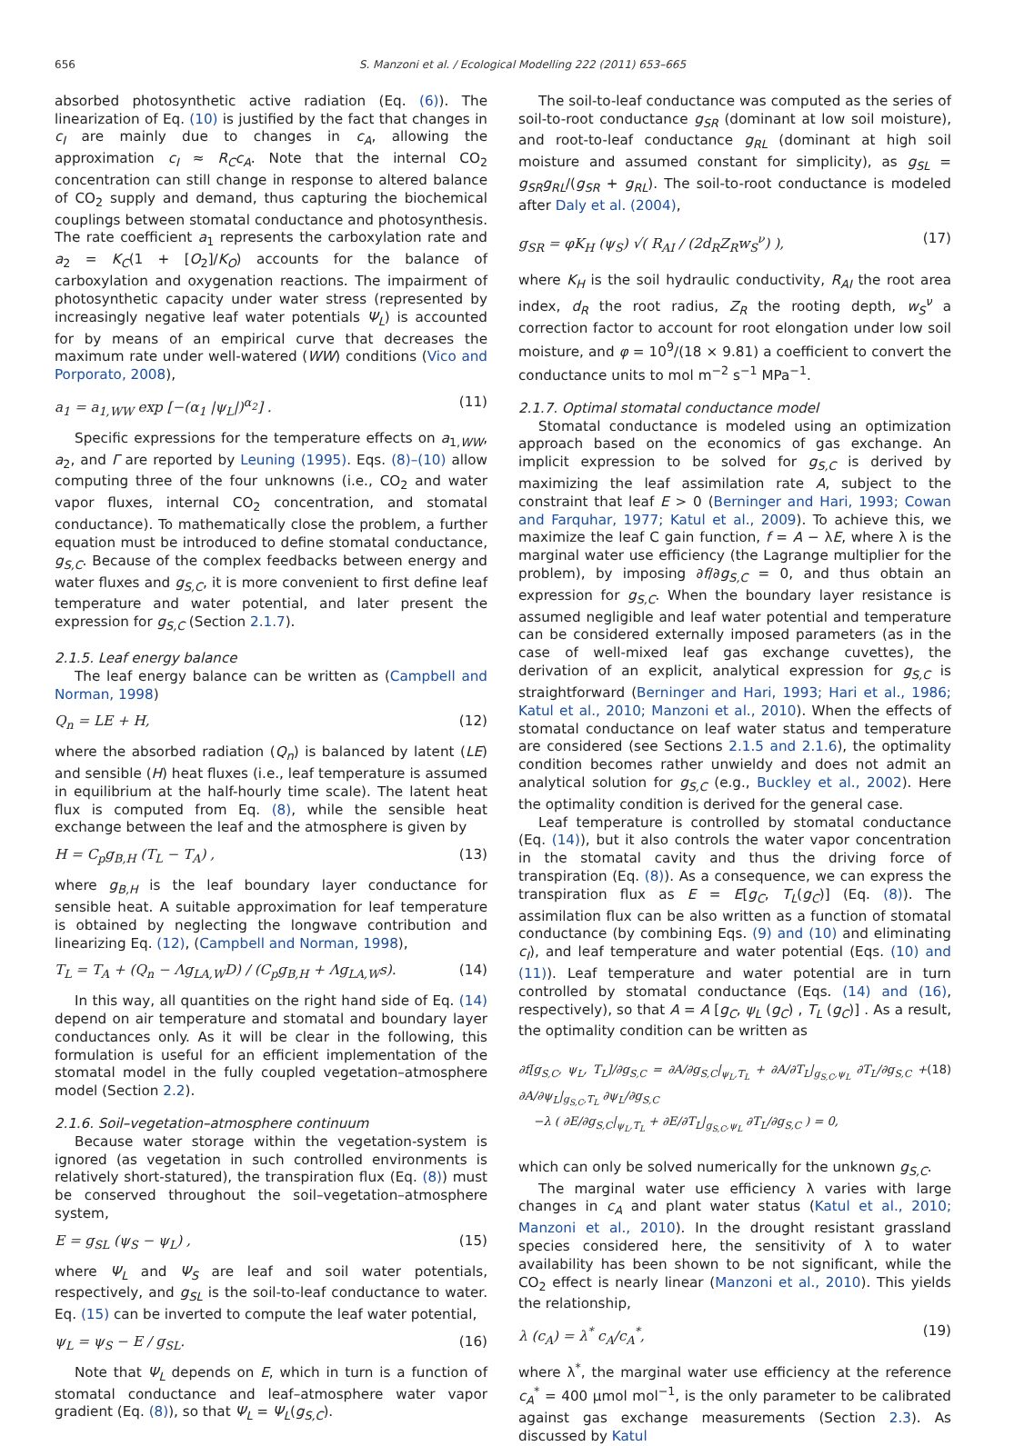656 S. Manzoni et al. / Ecological Modelling 222 (2011) 653–665
absorbed photosynthetic active radiation (Eq. (6)). The linearization of Eq. (10) is justified by the fact that changes in c<sub>I</sub> are mainly due to changes in c<sub>A</sub>, allowing the approximation c<sub>I</sub> ≈ R<sub>C</sub>c<sub>A</sub>. Note that the internal CO<sub>2</sub> concentration can still change in response to altered balance of CO<sub>2</sub> supply and demand, thus capturing the biochemical couplings between stomatal conductance and photosynthesis. The rate coefficient a<sub>1</sub> represents the carboxylation rate and a<sub>2</sub> = K<sub>C</sub>(1 + [O<sub>2</sub>]/K<sub>O</sub>) accounts for the balance of carboxylation and oxygenation reactions. The impairment of photosynthetic capacity under water stress (represented by increasingly negative leaf water potentials Ψ<sub>L</sub>) is accounted for by means of an empirical curve that decreases the maximum rate under well-watered (WW) conditions (Vico and Porporato, 2008),
a<sub>1</sub> = a<sub>1,WW</sub> exp [−(α<sub>1</sub> |ψ<sub>L</sub>|)<sup>α<sub>2</sub></sup>] . (11)
Specific expressions for the temperature effects on a<sub>1,WW</sub>, a<sub>2</sub>, and Γ are reported by Leuning (1995). Eqs. (8)–(10) allow computing three of the four unknowns (i.e., CO<sub>2</sub> and water vapor fluxes, internal CO<sub>2</sub> concentration, and stomatal conductance). To mathematically close the problem, a further equation must be introduced to define stomatal conductance, g<sub>S,C</sub>. Because of the complex feedbacks between energy and water fluxes and g<sub>S,C</sub>, it is more convenient to first define leaf temperature and water potential, and later present the expression for g<sub>S,C</sub> (Section 2.1.7).
2.1.5. Leaf energy balance
The leaf energy balance can be written as (Campbell and Norman, 1998)
Q<sub>n</sub> = LE + H, (12)
where the absorbed radiation (Q<sub>n</sub>) is balanced by latent (LE) and sensible (H) heat fluxes (i.e., leaf temperature is assumed in equilibrium at the half-hourly time scale). The latent heat flux is computed from Eq. (8), while the sensible heat exchange between the leaf and the atmosphere is given by
H = C<sub>p</sub>g<sub>B,H</sub> (T<sub>L</sub> − T<sub>A</sub>) , (13)
where g<sub>B,H</sub> is the leaf boundary layer conductance for sensible heat. A suitable approximation for leaf temperature is obtained by neglecting the longwave contribution and linearizing Eq. (12), (Campbell and Norman, 1998),
T<sub>L</sub> = T<sub>A</sub> + (Q<sub>n</sub> − Λg<sub>LA,W</sub>D) / (C<sub>p</sub>g<sub>B,H</sub> + Λg<sub>LA,W</sub>s). (14)
In this way, all quantities on the right hand side of Eq. (14) depend on air temperature and stomatal and boundary layer conductances only. As it will be clear in the following, this formulation is useful for an efficient implementation of the stomatal model in the fully coupled vegetation–atmosphere model (Section 2.2).
2.1.6. Soil–vegetation–atmosphere continuum
Because water storage within the vegetation-system is ignored (as vegetation in such controlled environments is relatively short-statured), the transpiration flux (Eq. (8)) must be conserved throughout the soil–vegetation–atmosphere system,
E = g<sub>SL</sub> (ψ<sub>S</sub> − ψ<sub>L</sub>) , (15)
where Ψ<sub>L</sub> and Ψ<sub>S</sub> are leaf and soil water potentials, respectively, and g<sub>SL</sub> is the soil-to-leaf conductance to water. Eq. (15) can be inverted to compute the leaf water potential,
ψ<sub>L</sub> = ψ<sub>S</sub> − E / g<sub>SL</sub>. (16)
Note that Ψ<sub>L</sub> depends on E, which in turn is a function of stomatal conductance and leaf–atmosphere water vapor gradient (Eq. (8)), so that Ψ<sub>L</sub> = Ψ<sub>L</sub>(g<sub>S,C</sub>).
The soil-to-leaf conductance was computed as the series of soil-to-root conductance g<sub>SR</sub> (dominant at low soil moisture), and root-to-leaf conductance g<sub>RL</sub> (dominant at high soil moisture and assumed constant for simplicity), as g<sub>SL</sub> = g<sub>SR</sub>g<sub>RL</sub>/(g<sub>SR</sub> + g<sub>RL</sub>). The soil-to-root conductance is modeled after Daly et al. (2004),
g<sub>SR</sub> = φK<sub>H</sub> (ψ<sub>S</sub>) √( R<sub>AI</sub> / (2d<sub>R</sub>Z<sub>R</sub>w<sub>S</sub><sup>ν</sup>) ), (17)
where K<sub>H</sub> is the soil hydraulic conductivity, R<sub>AI</sub> the root area index, d<sub>R</sub> the root radius, Z<sub>R</sub> the rooting depth, w<sub>S</sub><sup>ν</sup> a correction factor to account for root elongation under low soil moisture, and φ = 10<sup>9</sup>/(18 × 9.81) a coefficient to convert the conductance units to mol m<sup>−2</sup> s<sup>−1</sup> MPa<sup>−1</sup>.
2.1.7. Optimal stomatal conductance model
Stomatal conductance is modeled using an optimization approach based on the economics of gas exchange. An implicit expression to be solved for g<sub>S,C</sub> is derived by maximizing the leaf assimilation rate A, subject to the constraint that leaf E > 0 (Berninger and Hari, 1993; Cowan and Farquhar, 1977; Katul et al., 2009). To achieve this, we maximize the leaf C gain function, f = A − λE, where λ is the marginal water use efficiency (the Lagrange multiplier for the problem), by imposing ∂f/∂g<sub>S,C</sub> = 0, and thus obtain an expression for g<sub>S,C</sub>. When the boundary layer resistance is assumed negligible and leaf water potential and temperature can be considered externally imposed parameters (as in the case of well-mixed leaf gas exchange cuvettes), the derivation of an explicit, analytical expression for g<sub>S,C</sub> is straightforward (Berninger and Hari, 1993; Hari et al., 1986; Katul et al., 2010; Manzoni et al., 2010). When the effects of stomatal conductance on leaf water status and temperature are considered (see Sections 2.1.5 and 2.1.6), the optimality condition becomes rather unwieldy and does not admit an analytical solution for g<sub>S,C</sub> (e.g., Buckley et al., 2002). Here the optimality condition is derived for the general case.
Leaf temperature is controlled by stomatal conductance (Eq. (14)), but it also controls the water vapor concentration in the stomatal cavity and thus the driving force of transpiration (Eq. (8)). As a consequence, we can express the transpiration flux as E = E[g<sub>C</sub>, T<sub>L</sub>(g<sub>C</sub>)] (Eq. (8)). The assimilation flux can be also written as a function of stomatal conductance (by combining Eqs. (9) and (10) and eliminating c<sub>I</sub>), and leaf temperature and water potential (Eqs. (10) and (11)). Leaf temperature and water potential are in turn controlled by stomatal conductance (Eqs. (14) and (16), respectively), so that A = A [g<sub>C</sub>, ψ<sub>L</sub> (g<sub>C</sub>) , T<sub>L</sub> (g<sub>C</sub>)] . As a result, the optimality condition can be written as
∂f[g<sub>S,C</sub>, ψ<sub>L</sub>, T<sub>L</sub>]/∂g<sub>S,C</sub> = ∂A/∂g<sub>S,C</sub>|<sub>ψ<sub>L</sub>,T<sub>L</sub></sub> + ∂A/∂T<sub>L</sub>|<sub>g<sub>S,C</sub>,ψ<sub>L</sub></sub> ∂T<sub>L</sub>/∂g<sub>S,C</sub> + ∂A/∂ψ<sub>L</sub>|<sub>g<sub>S,C</sub>,T<sub>L</sub></sub> ∂ψ<sub>L</sub>/∂g<sub>S,C</sub>
−λ ( ∂E/∂g<sub>S,C</sub>|<sub>ψ<sub>L</sub>,T<sub>L</sub></sub> + ∂E/∂T<sub>L</sub>|<sub>g<sub>S,C</sub>,ψ<sub>L</sub></sub> ∂T<sub>L</sub>/∂g<sub>S,C</sub> ) = 0, (18)
which can only be solved numerically for the unknown g<sub>S,C</sub>.
The marginal water use efficiency λ varies with large changes in c<sub>A</sub> and plant water status (Katul et al., 2010; Manzoni et al., 2010). In the drought resistant grassland species considered here, the sensitivity of λ to water availability has been shown to be not significant, while the CO<sub>2</sub> effect is nearly linear (Manzoni et al., 2010). This yields the relationship,
λ (c<sub>A</sub>) = λ<sup>*</sup> c<sub>A</sub>/c<sub>A</sub><sup>*</sup>, (19)
where λ<sup>*</sup>, the marginal water use efficiency at the reference c<sub>A</sub><sup>*</sup> = 400 μmol mol<sup>−1</sup>, is the only parameter to be calibrated against gas exchange measurements (Section 2.3). As discussed by Katul